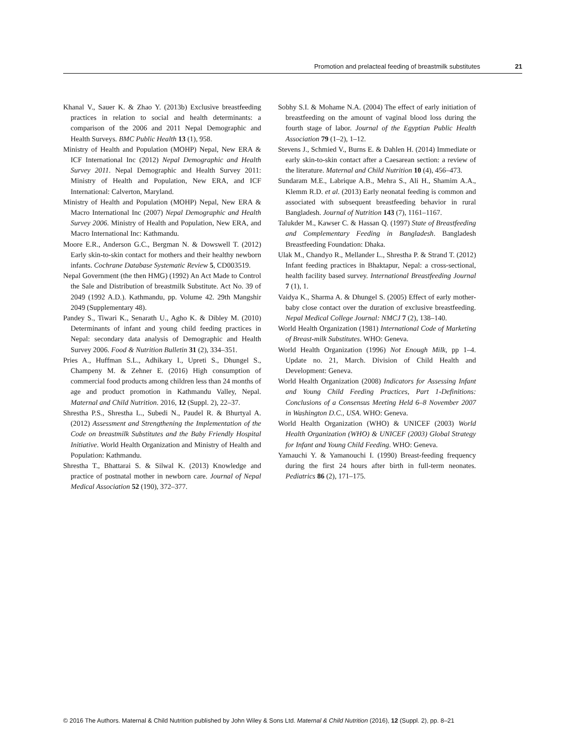Promotion and prelacteal feeding of breastmilk substitutes 21
Khanal V., Sauer K. & Zhao Y. (2013b) Exclusive breastfeeding practices in relation to social and health determinants: a comparison of the 2006 and 2011 Nepal Demographic and Health Surveys. BMC Public Health 13 (1), 958.
Ministry of Health and Population (MOHP) Nepal, New ERA & ICF International Inc (2012) Nepal Demographic and Health Survey 2011. Nepal Demographic and Health Survey 2011: Ministry of Health and Population, New ERA, and ICF International: Calverton, Maryland.
Ministry of Health and Population (MOHP) Nepal, New ERA & Macro International Inc (2007) Nepal Demographic and Health Survey 2006. Ministry of Health and Population, New ERA, and Macro International Inc: Kathmandu.
Moore E.R., Anderson G.C., Bergman N. & Dowswell T. (2012) Early skin-to-skin contact for mothers and their healthy newborn infants. Cochrane Database Systematic Review 5, CD003519.
Nepal Government (the then HMG) (1992) An Act Made to Control the Sale and Distribution of breastmilk Substitute. Act No. 39 of 2049 (1992 A.D.). Kathmandu, pp. Volume 42. 29th Mangshir 2049 (Supplementary 48).
Pandey S., Tiwari K., Senarath U., Agho K. & Dibley M. (2010) Determinants of infant and young child feeding practices in Nepal: secondary data analysis of Demographic and Health Survey 2006. Food & Nutrition Bulletin 31 (2), 334–351.
Pries A., Huffman S.L., Adhikary I., Upreti S., Dhungel S., Champeny M. & Zehner E. (2016) High consumption of commercial food products among children less than 24 months of age and product promotion in Kathmandu Valley, Nepal. Maternal and Child Nutrition. 2016, 12 (Suppl. 2), 22–37.
Shrestha P.S., Shrestha L., Subedi N., Paudel R. & Bhurtyal A. (2012) Assessment and Strengthening the Implementation of the Code on breastmilk Substitutes and the Baby Friendly Hospital Initiative. World Health Organization and Ministry of Health and Population: Kathmandu.
Shrestha T., Bhattarai S. & Silwal K. (2013) Knowledge and practice of postnatal mother in newborn care. Journal of Nepal Medical Association 52 (190), 372–377.
Sobhy S.I. & Mohame N.A. (2004) The effect of early initiation of breastfeeding on the amount of vaginal blood loss during the fourth stage of labor. Journal of the Egyptian Public Health Association 79 (1–2), 1–12.
Stevens J., Schmied V., Burns E. & Dahlen H. (2014) Immediate or early skin-to-skin contact after a Caesarean section: a review of the literature. Maternal and Child Nutrition 10 (4), 456–473.
Sundaram M.E., Labrique A.B., Mehra S., Ali H., Shamim A.A., Klemm R.D. et al. (2013) Early neonatal feeding is common and associated with subsequent breastfeeding behavior in rural Bangladesh. Journal of Nutrition 143 (7), 1161–1167.
Talukder M., Kawser C. & Hassan Q. (1997) State of Breastfeeding and Complementary Feeding in Bangladesh. Bangladesh Breastfeeding Foundation: Dhaka.
Ulak M., Chandyo R., Mellander L., Shrestha P. & Strand T. (2012) Infant feeding practices in Bhaktapur, Nepal: a cross-sectional, health facility based survey. International Breastfeeding Journal 7 (1), 1.
Vaidya K., Sharma A. & Dhungel S. (2005) Effect of early mother-baby close contact over the duration of exclusive breastfeeding. Nepal Medical College Journal: NMCJ 7 (2), 138–140.
World Health Organization (1981) International Code of Marketing of Breast-milk Substitutes. WHO: Geneva.
World Health Organization (1996) Not Enough Milk, pp 1–4. Update no. 21, March. Division of Child Health and Development: Geneva.
World Health Organization (2008) Indicators for Assessing Infant and Young Child Feeding Practices, Part 1-Definitions: Conclusions of a Consensus Meeting Held 6–8 November 2007 in Washington D.C., USA. WHO: Geneva.
World Health Organization (WHO) & UNICEF (2003) World Health Organization (WHO) & UNICEF (2003) Global Strategy for Infant and Young Child Feeding. WHO: Geneva.
Yamauchi Y. & Yamanouchi I. (1990) Breast-feeding frequency during the first 24 hours after birth in full-term neonates. Pediatrics 86 (2), 171–175.
© 2016 The Authors. Maternal & Child Nutrition published by John Wiley & Sons Ltd. Maternal & Child Nutrition (2016), 12 (Suppl. 2), pp. 8–21